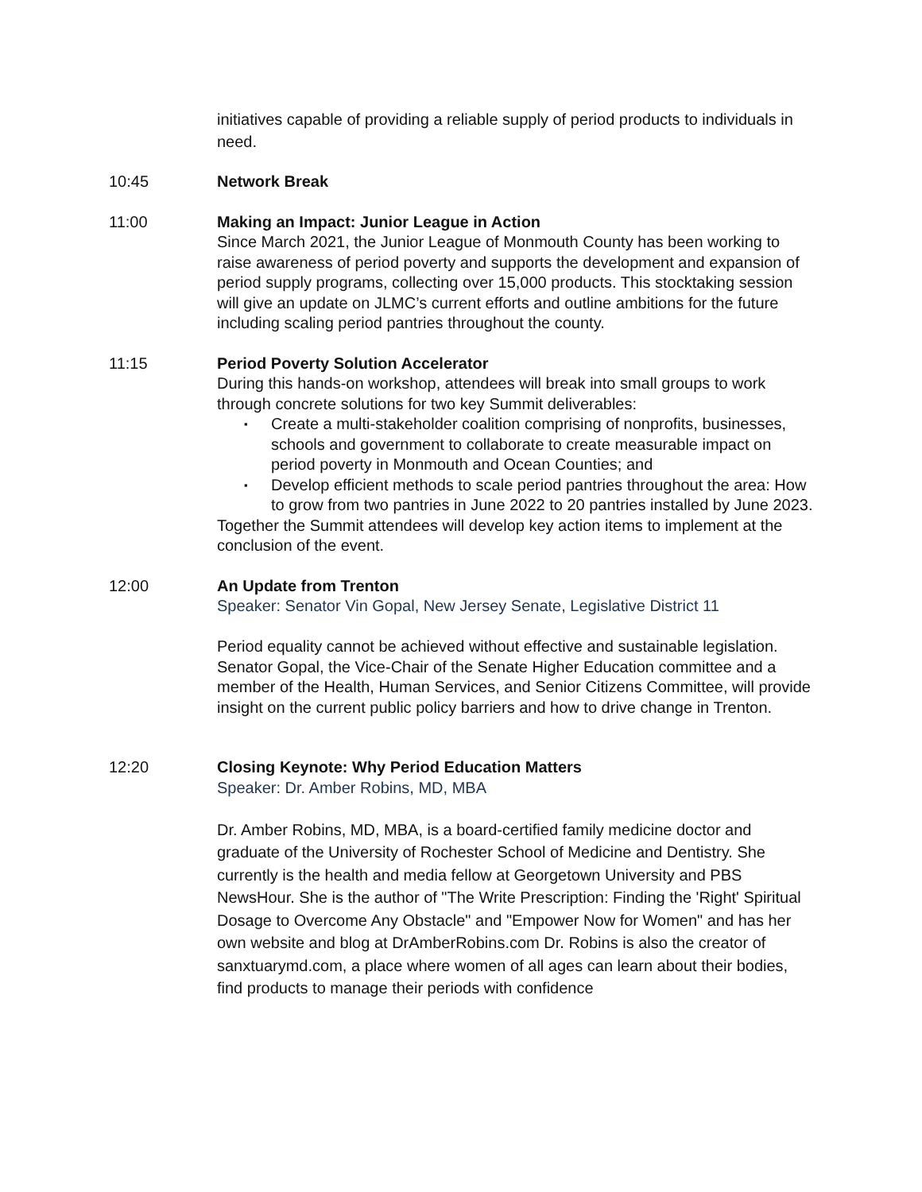initiatives capable of providing a reliable supply of period products to individuals in need.
10:45 Network Break
11:00 Making an Impact: Junior League in Action
Since March 2021, the Junior League of Monmouth County has been working to raise awareness of period poverty and supports the development and expansion of period supply programs, collecting over 15,000 products. This stocktaking session will give an update on JLMC’s current efforts and outline ambitions for the future including scaling period pantries throughout the county.
11:15 Period Poverty Solution Accelerator
During this hands-on workshop, attendees will break into small groups to work through concrete solutions for two key Summit deliverables:
▪ Create a multi-stakeholder coalition comprising of nonprofits, businesses, schools and government to collaborate to create measurable impact on period poverty in Monmouth and Ocean Counties; and
▪ Develop efficient methods to scale period pantries throughout the area: How to grow from two pantries in June 2022 to 20 pantries installed by June 2023.
Together the Summit attendees will develop key action items to implement at the conclusion of the event.
12:00 An Update from Trenton
Speaker: Senator Vin Gopal, New Jersey Senate, Legislative District 11
Period equality cannot be achieved without effective and sustainable legislation. Senator Gopal, the Vice-Chair of the Senate Higher Education committee and a member of the Health, Human Services, and Senior Citizens Committee, will provide insight on the current public policy barriers and how to drive change in Trenton.
12:20 Closing Keynote: Why Period Education Matters
Speaker: Dr. Amber Robins, MD, MBA
Dr. Amber Robins, MD, MBA, is a board-certified family medicine doctor and graduate of the University of Rochester School of Medicine and Dentistry. She currently is the health and media fellow at Georgetown University and PBS NewsHour. She is the author of "The Write Prescription: Finding the 'Right' Spiritual Dosage to Overcome Any Obstacle" and "Empower Now for Women" and has her own website and blog at DrAmberRobins.com Dr. Robins is also the creator of sanxtuarymd.com, a place where women of all ages can learn about their bodies, find products to manage their periods with confidence